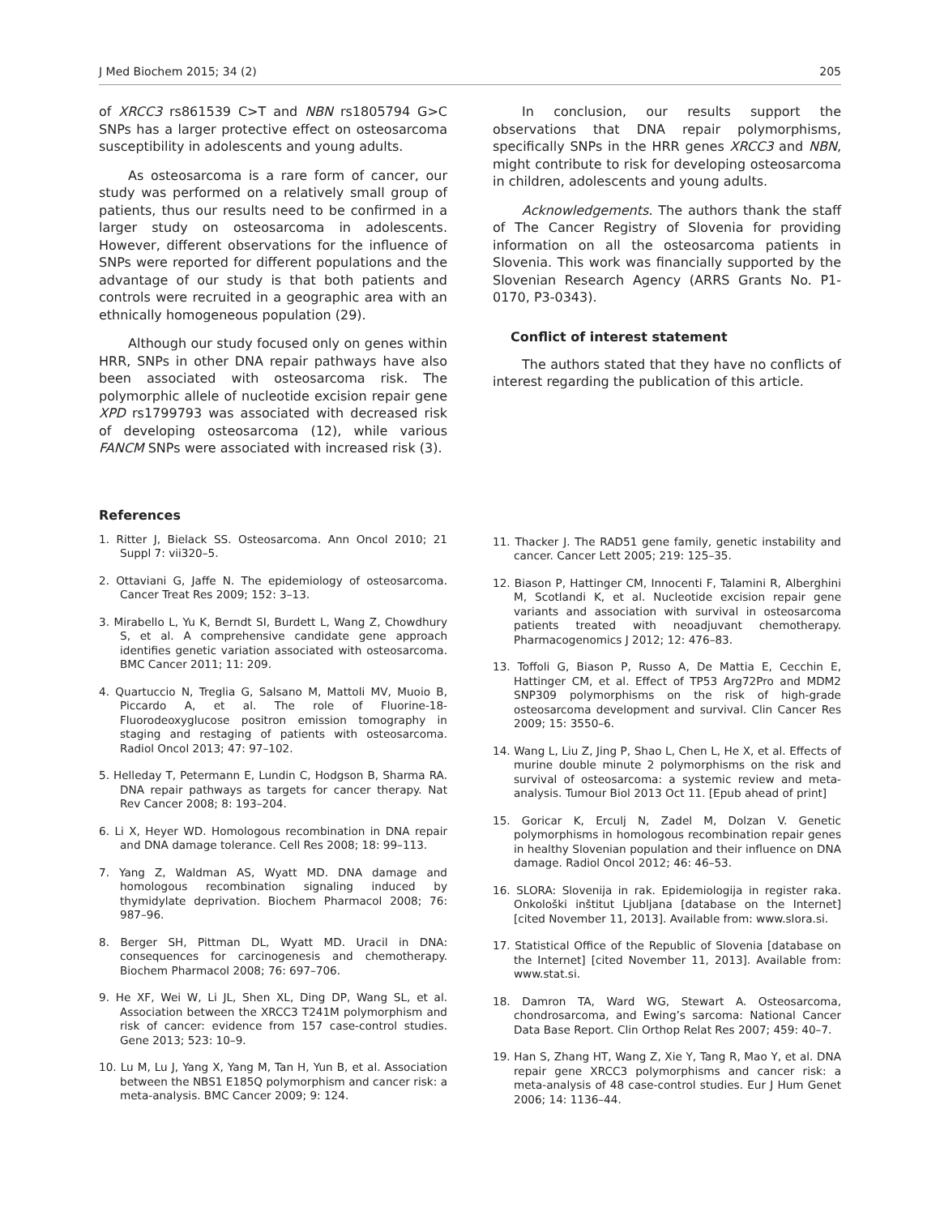J Med Biochem 2015; 34 (2) 205
of XRCC3 rs861539 C>T and NBN rs1805794 G>C SNPs has a larger protective effect on osteosarcoma susceptibility in adolescents and young adults.
As osteosarcoma is a rare form of cancer, our study was performed on a relatively small group of patients, thus our results need to be confirmed in a larger study on osteosarcoma in adolescents. However, different observations for the influence of SNPs were reported for different populations and the advantage of our study is that both patients and controls were recruited in a geographic area with an ethnically homogeneous population (29).
Although our study focused only on genes within HRR, SNPs in other DNA repair pathways have also been associated with osteosarcoma risk. The polymorphic allele of nucleotide excision repair gene XPD rs1799793 was associated with decreased risk of developing osteosarcoma (12), while various FANCM SNPs were associated with increased risk (3).
In conclusion, our results support the observations that DNA repair polymorphisms, specifically SNPs in the HRR genes XRCC3 and NBN, might contribute to risk for developing osteosarcoma in children, adolescents and young adults.
Acknowledgements. The authors thank the staff of The Cancer Registry of Slovenia for providing information on all the osteosarcoma patients in Slovenia. This work was financially supported by the Slovenian Research Agency (ARRS Grants No. P1-0170, P3-0343).
Conflict of interest statement
The authors stated that they have no conflicts of interest regarding the publication of this article.
References
1. Ritter J, Bielack SS. Osteosarcoma. Ann Oncol 2010; 21 Suppl 7: vii320–5.
2. Ottaviani G, Jaffe N. The epidemiology of osteosarcoma. Cancer Treat Res 2009; 152: 3–13.
3. Mirabello L, Yu K, Berndt SI, Burdett L, Wang Z, Chowdhury S, et al. A comprehensive candidate gene approach identifies genetic variation associated with osteosarcoma. BMC Cancer 2011; 11: 209.
4. Quartuccio N, Treglia G, Salsano M, Mattoli MV, Muoio B, Piccardo A, et al. The role of Fluorine-18-Fluorodeoxyglucose positron emission tomography in staging and restaging of patients with osteosarcoma. Radiol Oncol 2013; 47: 97–102.
5. Helleday T, Petermann E, Lundin C, Hodgson B, Sharma RA. DNA repair pathways as targets for cancer therapy. Nat Rev Cancer 2008; 8: 193–204.
6. Li X, Heyer WD. Homologous recombination in DNA repair and DNA damage tolerance. Cell Res 2008; 18: 99–113.
7. Yang Z, Waldman AS, Wyatt MD. DNA damage and homologous recombination signaling induced by thymidylate deprivation. Biochem Pharmacol 2008; 76: 987–96.
8. Berger SH, Pittman DL, Wyatt MD. Uracil in DNA: consequences for carcinogenesis and chemotherapy. Biochem Pharmacol 2008; 76: 697–706.
9. He XF, Wei W, Li JL, Shen XL, Ding DP, Wang SL, et al. Association between the XRCC3 T241M polymorphism and risk of cancer: evidence from 157 case-control studies. Gene 2013; 523: 10–9.
10. Lu M, Lu J, Yang X, Yang M, Tan H, Yun B, et al. Association between the NBS1 E185Q polymorphism and cancer risk: a meta-analysis. BMC Cancer 2009; 9: 124.
11. Thacker J. The RAD51 gene family, genetic instability and cancer. Cancer Lett 2005; 219: 125–35.
12. Biason P, Hattinger CM, Innocenti F, Talamini R, Alberghini M, Scotlandi K, et al. Nucleotide excision repair gene variants and association with survival in osteosarcoma patients treated with neoadjuvant chemotherapy. Pharmacogenomics J 2012; 12: 476–83.
13. Toffoli G, Biason P, Russo A, De Mattia E, Cecchin E, Hattinger CM, et al. Effect of TP53 Arg72Pro and MDM2 SNP309 polymorphisms on the risk of high-grade osteosarcoma development and survival. Clin Cancer Res 2009; 15: 3550–6.
14. Wang L, Liu Z, Jing P, Shao L, Chen L, He X, et al. Effects of murine double minute 2 polymorphisms on the risk and survival of osteosarcoma: a systemic review and meta-analysis. Tumour Biol 2013 Oct 11. [Epub ahead of print]
15. Goricar K, Erculj N, Zadel M, Dolzan V. Genetic polymorphisms in homologous recombination repair genes in healthy Slovenian population and their influence on DNA damage. Radiol Oncol 2012; 46: 46–53.
16. SLORA: Slovenija in rak. Epidemiologija in register raka. Onkološki inštitut Ljubljana [database on the Internet] [cited November 11, 2013]. Available from: www.slora.si.
17. Statistical Office of the Republic of Slovenia [database on the Internet] [cited November 11, 2013]. Available from: www.stat.si.
18. Damron TA, Ward WG, Stewart A. Osteosarcoma, chondrosarcoma, and Ewing’s sarcoma: National Cancer Data Base Report. Clin Orthop Relat Res 2007; 459: 40–7.
19. Han S, Zhang HT, Wang Z, Xie Y, Tang R, Mao Y, et al. DNA repair gene XRCC3 polymorphisms and cancer risk: a meta-analysis of 48 case-control studies. Eur J Hum Genet 2006; 14: 1136–44.